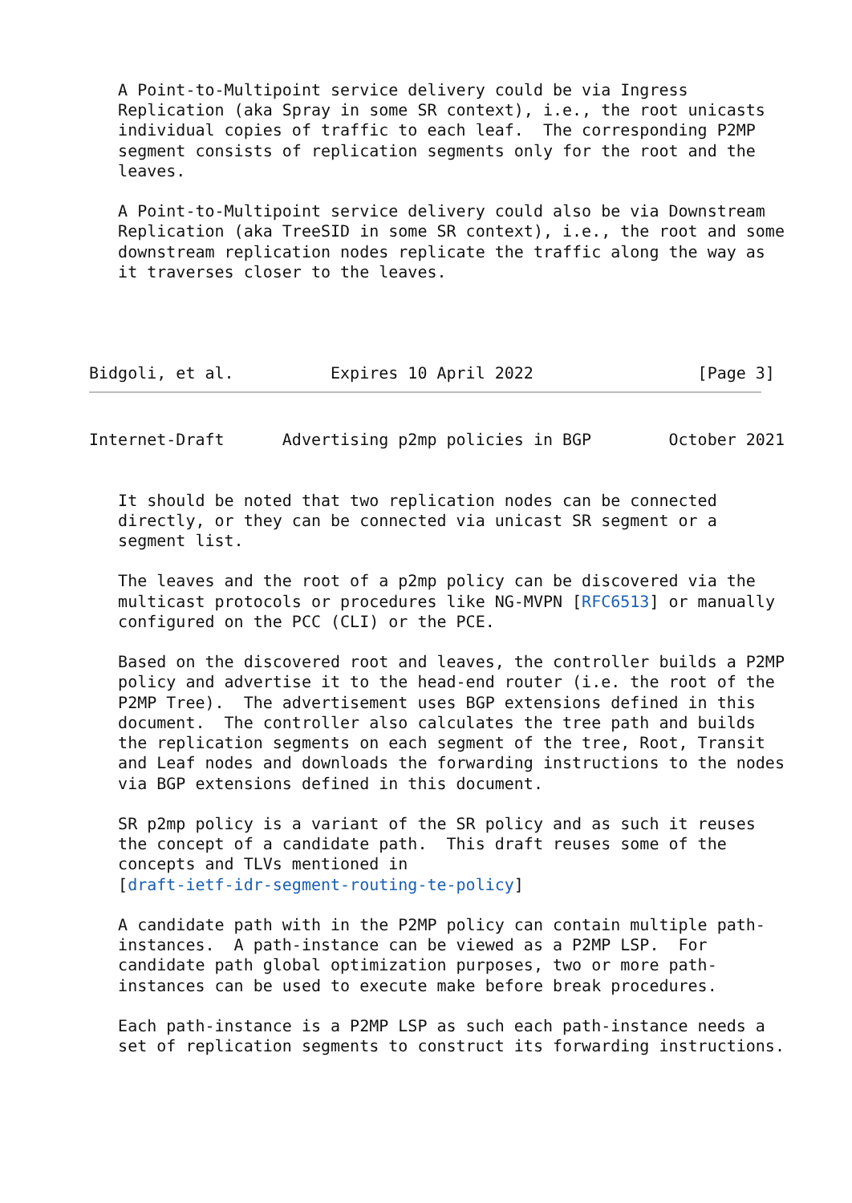A Point-to-Multipoint service delivery could be via Ingress
   Replication (aka Spray in some SR context), i.e., the root unicasts
   individual copies of traffic to each leaf.  The corresponding P2MP
   segment consists of replication segments only for the root and the
   leaves.

   A Point-to-Multipoint service delivery could also be via Downstream
   Replication (aka TreeSID in some SR context), i.e., the root and some
   downstream replication nodes replicate the traffic along the way as
   it traverses closer to the leaves.




Bidgoli, et al.          Expires 10 April 2022                 [Page 3]
Internet-Draft      Advertising p2mp policies in BGP        October 2021


   It should be noted that two replication nodes can be connected
   directly, or they can be connected via unicast SR segment or a
   segment list.

   The leaves and the root of a p2mp policy can be discovered via the
   multicast protocols or procedures like NG-MVPN [RFC6513] or manually
   configured on the PCC (CLI) or the PCE.

   Based on the discovered root and leaves, the controller builds a P2MP
   policy and advertise it to the head-end router (i.e. the root of the
   P2MP Tree).  The advertisement uses BGP extensions defined in this
   document.  The controller also calculates the tree path and builds
   the replication segments on each segment of the tree, Root, Transit
   and Leaf nodes and downloads the forwarding instructions to the nodes
   via BGP extensions defined in this document.

   SR p2mp policy is a variant of the SR policy and as such it reuses
   the concept of a candidate path.  This draft reuses some of the
   concepts and TLVs mentioned in
   [draft-ietf-idr-segment-routing-te-policy]

   A candidate path with in the P2MP policy can contain multiple path-
   instances.  A path-instance can be viewed as a P2MP LSP.  For
   candidate path global optimization purposes, two or more path-
   instances can be used to execute make before break procedures.

   Each path-instance is a P2MP LSP as such each path-instance needs a
   set of replication segments to construct its forwarding instructions.